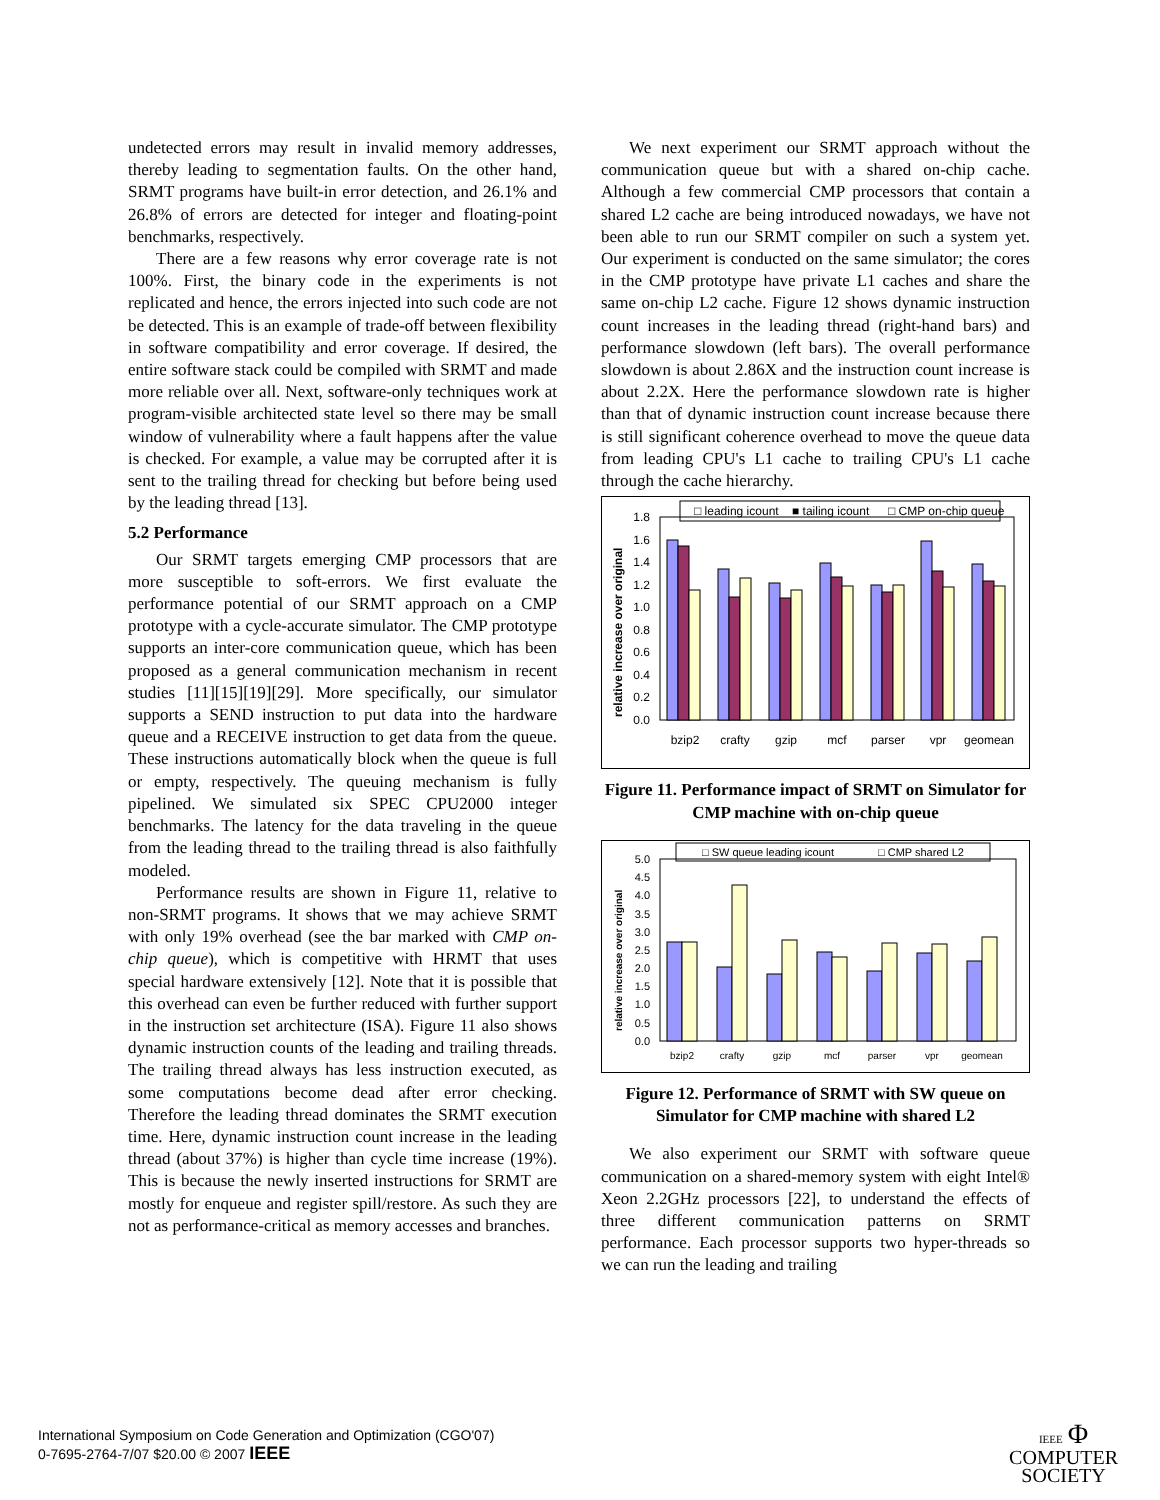undetected errors may result in invalid memory addresses, thereby leading to segmentation faults. On the other hand, SRMT programs have built-in error detection, and 26.1% and 26.8% of errors are detected for integer and floating-point benchmarks, respectively.
There are a few reasons why error coverage rate is not 100%. First, the binary code in the experiments is not replicated and hence, the errors injected into such code are not be detected. This is an example of trade-off between flexibility in software compatibility and error coverage. If desired, the entire software stack could be compiled with SRMT and made more reliable over all. Next, software-only techniques work at program-visible architected state level so there may be small window of vulnerability where a fault happens after the value is checked. For example, a value may be corrupted after it is sent to the trailing thread for checking but before being used by the leading thread [13].
5.2 Performance
Our SRMT targets emerging CMP processors that are more susceptible to soft-errors. We first evaluate the performance potential of our SRMT approach on a CMP prototype with a cycle-accurate simulator. The CMP prototype supports an inter-core communication queue, which has been proposed as a general communication mechanism in recent studies [11][15][19][29]. More specifically, our simulator supports a SEND instruction to put data into the hardware queue and a RECEIVE instruction to get data from the queue. These instructions automatically block when the queue is full or empty, respectively. The queuing mechanism is fully pipelined. We simulated six SPEC CPU2000 integer benchmarks. The latency for the data traveling in the queue from the leading thread to the trailing thread is also faithfully modeled.
Performance results are shown in Figure 11, relative to non-SRMT programs. It shows that we may achieve SRMT with only 19% overhead (see the bar marked with CMP on-chip queue), which is competitive with HRMT that uses special hardware extensively [12]. Note that it is possible that this overhead can even be further reduced with further support in the instruction set architecture (ISA). Figure 11 also shows dynamic instruction counts of the leading and trailing threads. The trailing thread always has less instruction executed, as some computations become dead after error checking. Therefore the leading thread dominates the SRMT execution time. Here, dynamic instruction count increase in the leading thread (about 37%) is higher than cycle time increase (19%). This is because the newly inserted instructions for SRMT are mostly for enqueue and register spill/restore. As such they are not as performance-critical as memory accesses and branches.
We next experiment our SRMT approach without the communication queue but with a shared on-chip cache. Although a few commercial CMP processors that contain a shared L2 cache are being introduced nowadays, we have not been able to run our SRMT compiler on such a system yet. Our experiment is conducted on the same simulator; the cores in the CMP prototype have private L1 caches and share the same on-chip L2 cache. Figure 12 shows dynamic instruction count increases in the leading thread (right-hand bars) and performance slowdown (left bars). The overall performance slowdown is about 2.86X and the instruction count increase is about 2.2X. Here the performance slowdown rate is higher than that of dynamic instruction count increase because there is still significant coherence overhead to move the queue data from leading CPU's L1 cache to trailing CPU's L1 cache through the cache hierarchy.
□ leading icount
■ tailing icount
□ CMP on-chip queue
relative increase over original
1.8
1.6
1.4
1.2
1.0
0.8
0.6
0.4
0.2
0.0
bzip2
crafty
gzip
mcf
parser
vpr
geomean
Figure 11. Performance impact of SRMT on Simulator for CMP machine with on-chip queue
□ SW queue leading icount
□ CMP shared L2
relative increase over original
5.0
4.5
4.0
3.5
3.0
2.5
2.0
1.5
1.0
0.5
0.0
bzip2
crafty
gzip
mcf
parser
vpr
geomean
Figure 12. Performance of SRMT with SW queue on Simulator for CMP machine with shared L2
We also experiment our SRMT with software queue communication on a shared-memory system with eight Intel® Xeon 2.2GHz processors [22], to understand the effects of three different communication patterns on SRMT performance. Each processor supports two hyper-threads so we can run the leading and trailing
International Symposium on Code Generation and Optimization (CGO'07)
0-7695-2764-7/07 $20.00 © 2007 IEEE
IEEE Φ
COMPUTER
SOCIETY